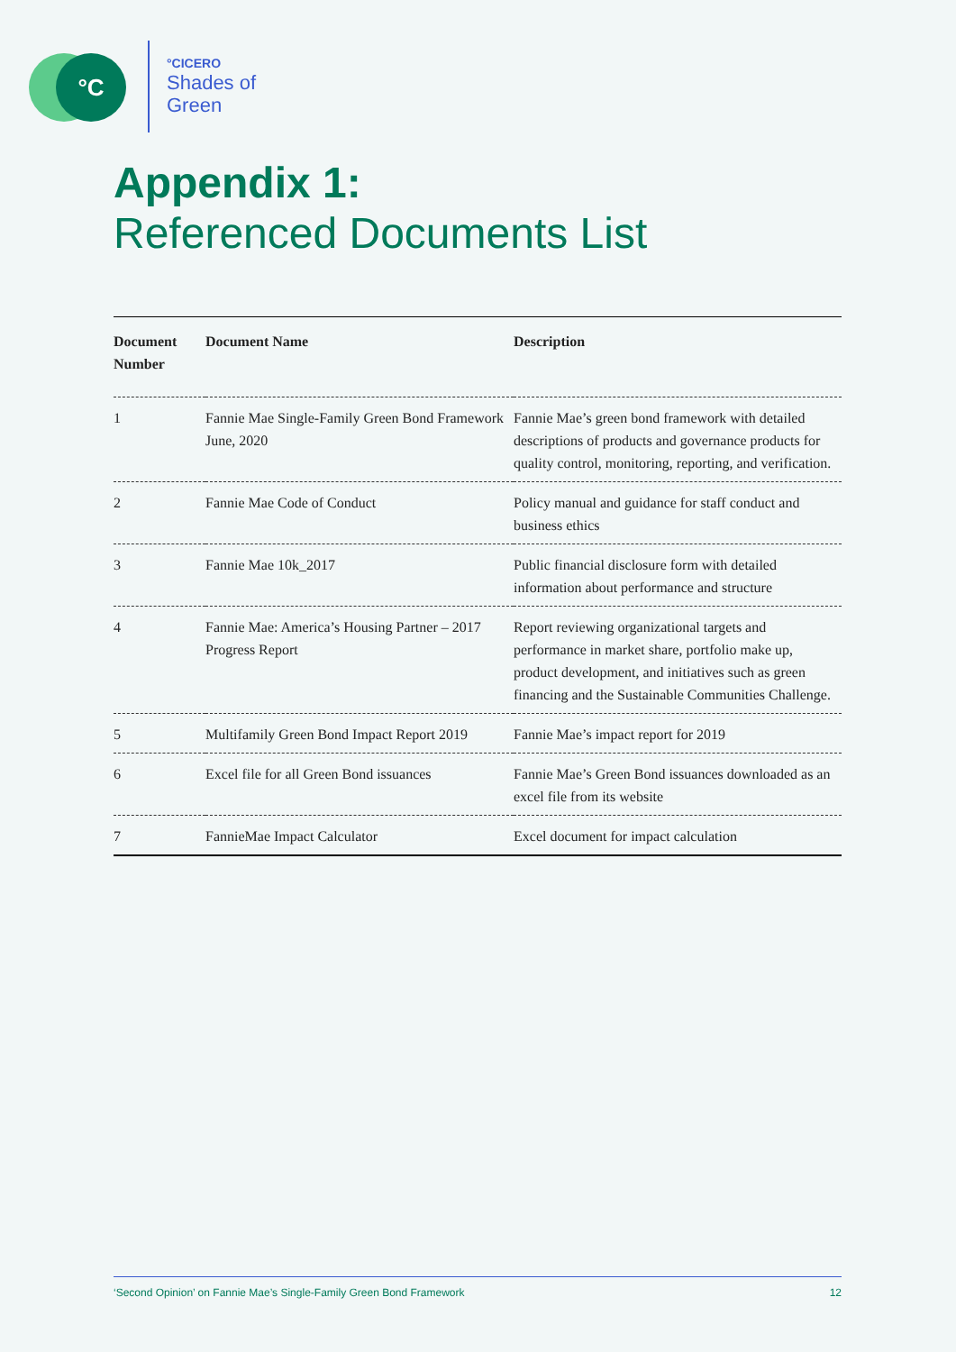°C
°CICERO
Shades of
Green
Appendix 1:
Referenced Documents List
| Document Number | Document Name | Description |
| --- | --- | --- |
| 1 | Fannie Mae Single-Family Green Bond Framework June, 2020 | Fannie Mae’s green bond framework with detailed descriptions of products and governance products for quality control, monitoring, reporting, and verification. |
| 2 | Fannie Mae Code of Conduct | Policy manual and guidance for staff conduct and business ethics |
| 3 | Fannie Mae 10k_2017 | Public financial disclosure form with detailed information about performance and structure |
| 4 | Fannie Mae: America’s Housing Partner – 2017 Progress Report | Report reviewing organizational targets and performance in market share, portfolio make up, product development, and initiatives such as green financing and the Sustainable Communities Challenge. |
| 5 | Multifamily Green Bond Impact Report 2019 | Fannie Mae’s impact report for 2019 |
| 6 | Excel file for all Green Bond issuances | Fannie Mae’s Green Bond issuances downloaded as an excel file from its website |
| 7 | FannieMae Impact Calculator | Excel document for impact calculation |
‘Second Opinion’ on Fannie Mae’s Single-Family Green Bond Framework 12